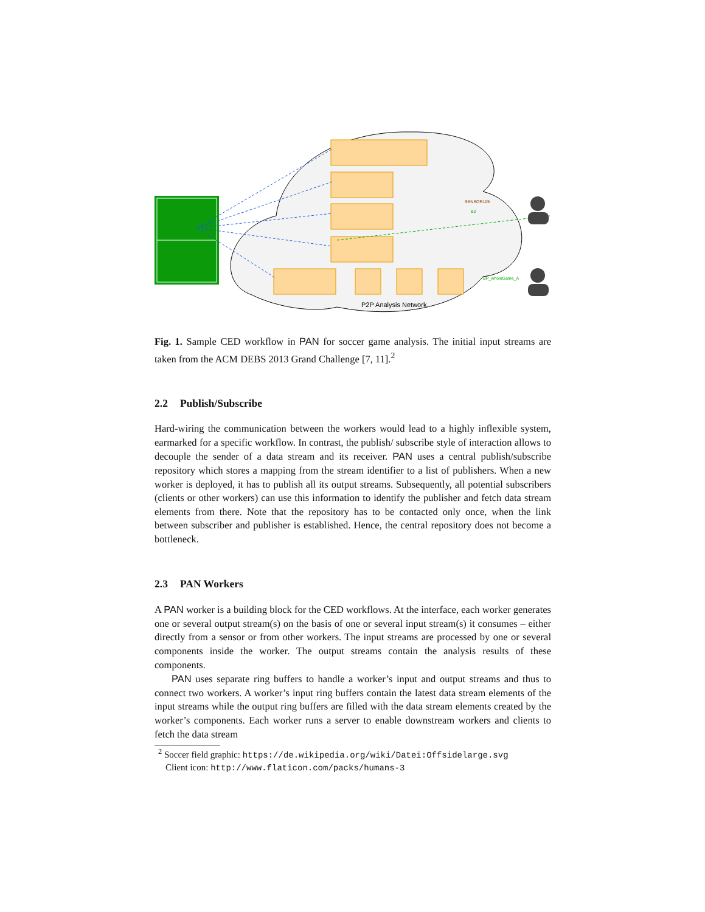P2P Analysis Network
SENSOR105
B2
BP_wholeGame_A
Fig. 1. Sample CED workflow in PAN for soccer game analysis. The initial input streams are taken from the ACM DEBS 2013 Grand Challenge [7, 11].<sup>2</sup>
2.2 Publish/Subscribe
Hard-wiring the communication between the workers would lead to a highly inflexible system, earmarked for a specific workflow. In contrast, the publish/ subscribe style of interaction allows to decouple the sender of a data stream and its receiver. PAN uses a central publish/subscribe repository which stores a mapping from the stream identifier to a list of publishers. When a new worker is deployed, it has to publish all its output streams. Subsequently, all potential subscribers (clients or other workers) can use this information to identify the publisher and fetch data stream elements from there. Note that the repository has to be contacted only once, when the link between subscriber and publisher is established. Hence, the central repository does not become a bottleneck.
2.3 PAN Workers
A PAN worker is a building block for the CED workflows. At the interface, each worker generates one or several output stream(s) on the basis of one or several input stream(s) it consumes – either directly from a sensor or from other workers. The input streams are processed by one or several components inside the worker. The output streams contain the analysis results of these components.
PAN uses separate ring buffers to handle a worker’s input and output streams and thus to connect two workers. A worker’s input ring buffers contain the latest data stream elements of the input streams while the output ring buffers are filled with the data stream elements created by the worker’s components. Each worker runs a server to enable downstream workers and clients to fetch the data stream
<sup>2</sup> Soccer field graphic: https://de.wikipedia.org/wiki/Datei:Offsidelarge.svg
Client icon: http://www.flaticon.com/packs/humans-3